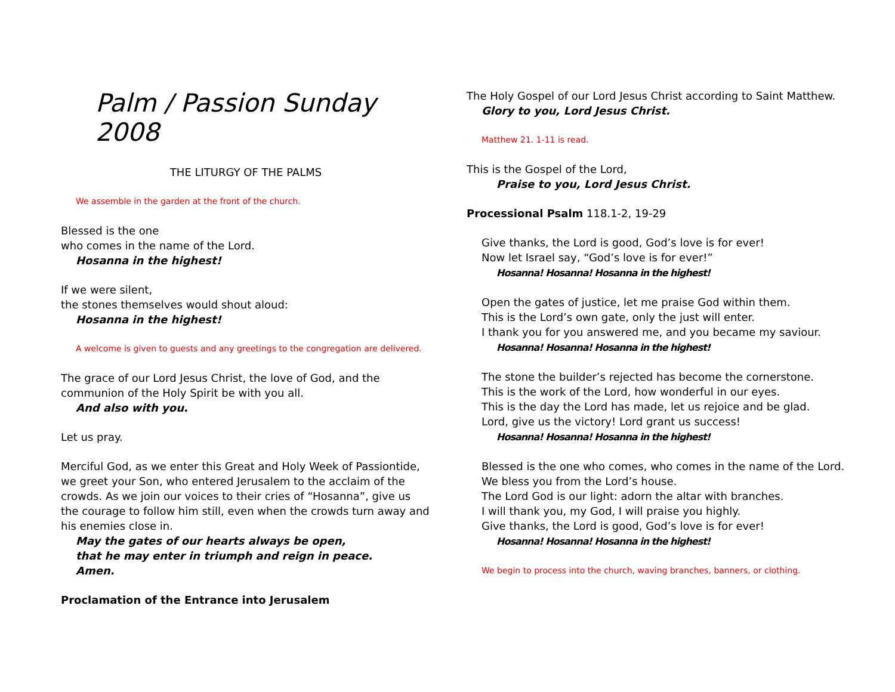Palm / Passion Sunday 2008
THE LITURGY OF THE PALMS
We assemble in the garden at the front of the church.
Blessed is the one
who comes in the name of the Lord.
Hosanna in the highest!
If we were silent,
the stones themselves would shout aloud:
Hosanna in the highest!
A welcome is given to guests and any greetings to the congregation are delivered.
The grace of our Lord Jesus Christ, the love of God, and the communion of the Holy Spirit be with you all.
And also with you.
Let us pray.
Merciful God, as we enter this Great and Holy Week of Passiontide, we greet your Son, who entered Jerusalem to the acclaim of the crowds. As we join our voices to their cries of “Hosanna”, give us the courage to follow him still, even when the crowds turn away and his enemies close in.
May the gates of our hearts always be open,
that he may enter in triumph and reign in peace.
Amen.
Proclamation of the Entrance into Jerusalem
The Holy Gospel of our Lord Jesus Christ according to Saint Matthew.
Glory to you, Lord Jesus Christ.
Matthew 21. 1-11 is read.
This is the Gospel of the Lord,
Praise to you, Lord Jesus Christ.
Processional Psalm 118.1-2, 19-29
Give thanks, the Lord is good, God’s love is for ever!
Now let Israel say, “God’s love is for ever!”
Hosanna! Hosanna! Hosanna in the highest!
Open the gates of justice, let me praise God within them.
This is the Lord’s own gate, only the just will enter.
I thank you for you answered me, and you became my saviour.
Hosanna! Hosanna! Hosanna in the highest!
The stone the builder’s rejected has become the cornerstone.
This is the work of the Lord, how wonderful in our eyes.
This is the day the Lord has made, let us rejoice and be glad.
Lord, give us the victory! Lord grant us success!
Hosanna! Hosanna! Hosanna in the highest!
Blessed is the one who comes, who comes in the name of the Lord.
We bless you from the Lord’s house.
The Lord God is our light: adorn the altar with branches.
I will thank you, my God, I will praise you highly.
Give thanks, the Lord is good, God’s love is for ever!
Hosanna! Hosanna! Hosanna in the highest!
We begin to process into the church, waving branches, banners, or clothing.